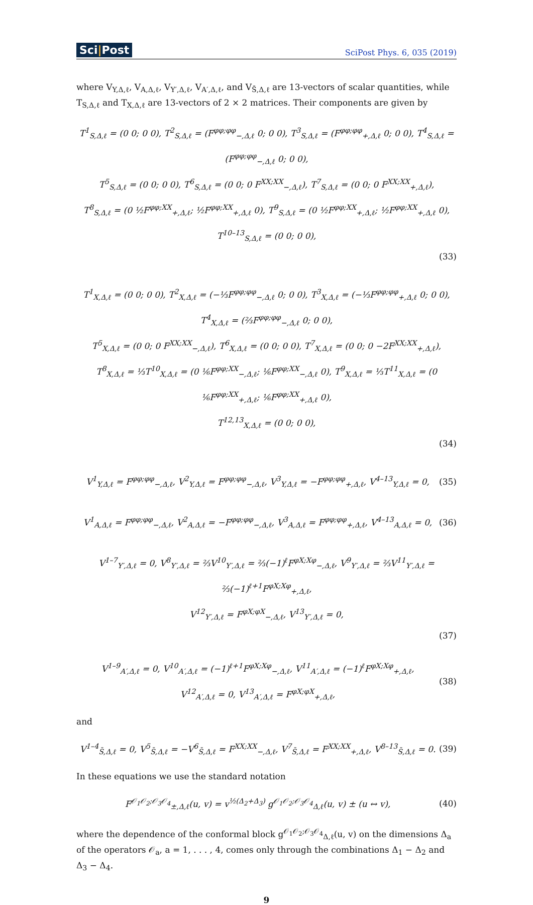Sci|Post
SciPost Phys. 6, 035 (2019)
where V<sub>Y,Δ,ℓ</sub>, V<sub>A,Δ,ℓ</sub>, V<sub>Y′,Δ,ℓ</sub>, V<sub>A′,Δ,ℓ</sub>, and V<sub>S̄,Δ,ℓ</sub> are 13-vectors of scalar quantities, while T<sub>S,Δ,ℓ</sub> and T<sub>X,Δ,ℓ</sub> are 13-vectors of 2 × 2 matrices. Their components are given by
T<sup>1</sup><sub>S,Δ,ℓ</sub> = (0 0; 0 0), T<sup>2</sup><sub>S,Δ,ℓ</sub> = (F<sup>φφ;φφ</sup><sub>−,Δ,ℓ</sub> 0; 0 0), T<sup>3</sup><sub>S,Δ,ℓ</sub> = (F<sup>φφ;φφ</sup><sub>+,Δ,ℓ</sub> 0; 0 0), T<sup>4</sup><sub>S,Δ,ℓ</sub> = (F<sup>φφ;φφ</sup><sub>−,Δ,ℓ</sub> 0; 0 0),
T<sup>5</sup><sub>S,Δ,ℓ</sub> = (0 0; 0 0), T<sup>6</sup><sub>S,Δ,ℓ</sub> = (0 0; 0 F<sup>XX;XX</sup><sub>−,Δ,ℓ</sub>), T<sup>7</sup><sub>S,Δ,ℓ</sub> = (0 0; 0 F<sup>XX;XX</sup><sub>+,Δ,ℓ</sub>),
T<sup>8</sup><sub>S,Δ,ℓ</sub> = (0 ½F<sup>φφ;XX</sup><sub>+,Δ,ℓ</sub>; ½F<sup>φφ;XX</sup><sub>+,Δ,ℓ</sub> 0), T<sup>9</sup><sub>S,Δ,ℓ</sub> = (0 ½F<sup>φφ;XX</sup><sub>+,Δ,ℓ</sub>; ½F<sup>φφ;XX</sup><sub>+,Δ,ℓ</sub> 0), T<sup>10–13</sup><sub>S,Δ,ℓ</sub> = (0 0; 0 0),
(33)
T<sup>1</sup><sub>X,Δ,ℓ</sub> = (0 0; 0 0), T<sup>2</sup><sub>X,Δ,ℓ</sub> = (−⅓F<sup>φφ;φφ</sup><sub>−,Δ,ℓ</sub> 0; 0 0), T<sup>3</sup><sub>X,Δ,ℓ</sub> = (−⅓F<sup>φφ;φφ</sup><sub>+,Δ,ℓ</sub> 0; 0 0), T<sup>4</sup><sub>X,Δ,ℓ</sub> = (⅔F<sup>φφ;φφ</sup><sub>−,Δ,ℓ</sub> 0; 0 0),
T<sup>5</sup><sub>X,Δ,ℓ</sub> = (0 0; 0 F<sup>XX;XX</sup><sub>−,Δ,ℓ</sub>), T<sup>6</sup><sub>X,Δ,ℓ</sub> = (0 0; 0 0), T<sup>7</sup><sub>X,Δ,ℓ</sub> = (0 0; 0 −2F<sup>XX;XX</sup><sub>+,Δ,ℓ</sub>),
T<sup>8</sup><sub>X,Δ,ℓ</sub> = ⅓T<sup>10</sup><sub>X,Δ,ℓ</sub> = (0 ⅙F<sup>φφ;XX</sup><sub>−,Δ,ℓ</sub>; ⅙F<sup>φφ;XX</sup><sub>−,Δ,ℓ</sub> 0), T<sup>9</sup><sub>X,Δ,ℓ</sub> = ⅓T<sup>11</sup><sub>X,Δ,ℓ</sub> = (0 ⅙F<sup>φφ;XX</sup><sub>+,Δ,ℓ</sub>; ⅙F<sup>φφ;XX</sup><sub>+,Δ,ℓ</sub> 0),
T<sup>12,13</sup><sub>X,Δ,ℓ</sub> = (0 0; 0 0),
(34)
V<sup>1</sup><sub>Y,Δ,ℓ</sub> = F<sup>φφ;φφ</sup><sub>−,Δ,ℓ</sub>, V<sup>2</sup><sub>Y,Δ,ℓ</sub> = F<sup>φφ;φφ</sup><sub>−,Δ,ℓ</sub>, V<sup>3</sup><sub>Y,Δ,ℓ</sub> = −F<sup>φφ;φφ</sup><sub>+,Δ,ℓ</sub>, V<sup>4–13</sup><sub>Y,Δ,ℓ</sub> = 0,
(35)
V<sup>1</sup><sub>A,Δ,ℓ</sub> = F<sup>φφ;φφ</sup><sub>−,Δ,ℓ</sub>, V<sup>2</sup><sub>A,Δ,ℓ</sub> = −F<sup>φφ;φφ</sup><sub>−,Δ,ℓ</sub>, V<sup>3</sup><sub>A,Δ,ℓ</sub> = F<sup>φφ;φφ</sup><sub>+,Δ,ℓ</sub>, V<sup>4–13</sup><sub>A,Δ,ℓ</sub> = 0,
(36)
V<sup>1–7</sup><sub>Y′,Δ,ℓ</sub> = 0, V<sup>8</sup><sub>Y′,Δ,ℓ</sub> = ⅔V<sup>10</sup><sub>Y′,Δ,ℓ</sub> = ⅔(−1)<sup>ℓ</sup>F<sup>φX;Xφ</sup><sub>−,Δ,ℓ</sub>, V<sup>9</sup><sub>Y′,Δ,ℓ</sub> = ⅔V<sup>11</sup><sub>Y′,Δ,ℓ</sub> = ⅔(−1)<sup>ℓ+1</sup>F<sup>φX;Xφ</sup><sub>+,Δ,ℓ</sub>,
V<sup>12</sup><sub>Y′,Δ,ℓ</sub> = F<sup>φX;φX</sup><sub>−,Δ,ℓ</sub>, V<sup>13</sup><sub>Y′,Δ,ℓ</sub> = 0,
(37)
V<sup>1–9</sup><sub>A′,Δ,ℓ</sub> = 0, V<sup>10</sup><sub>A′,Δ,ℓ</sub> = (−1)<sup>ℓ+1</sup>F<sup>φX;Xφ</sup><sub>−,Δ,ℓ</sub>, V<sup>11</sup><sub>A′,Δ,ℓ</sub> = (−1)<sup>ℓ</sup>F<sup>φX;Xφ</sup><sub>+,Δ,ℓ</sub>,
V<sup>12</sup><sub>A′,Δ,ℓ</sub> = 0, V<sup>13</sup><sub>A′,Δ,ℓ</sub> = F<sup>φX;φX</sup><sub>+,Δ,ℓ</sub>,
(38)
and
V<sup>1–4</sup><sub>S̄,Δ,ℓ</sub> = 0, V<sup>5</sup><sub>S̄,Δ,ℓ</sub> = −V<sup>6</sup><sub>S̄,Δ,ℓ</sub> = F<sup>XX;XX</sup><sub>−,Δ,ℓ</sub>, V<sup>7</sup><sub>S̄,Δ,ℓ</sub> = F<sup>XX;XX</sup><sub>+,Δ,ℓ</sub>, V<sup>8–13</sup><sub>S̄,Δ,ℓ</sub> = 0.
(39)
In these equations we use the standard notation
F<sup>𝒪<sub>1</sub>𝒪<sub>2</sub>;𝒪<sub>3</sub>𝒪<sub>4</sub></sup><sub>±,Δ,ℓ</sub>(u, v) = v<sup>½(Δ<sub>2</sub>+Δ<sub>3</sub>)</sup> g<sup>𝒪<sub>1</sub>𝒪<sub>2</sub>;𝒪<sub>3</sub>𝒪<sub>4</sub></sup><sub>Δ,ℓ</sub>(u, v) ± (u ↔ v),
(40)
where the dependence of the conformal block g<sup>𝒪<sub>1</sub>𝒪<sub>2</sub>;𝒪<sub>3</sub>𝒪<sub>4</sub></sup><sub>Δ,ℓ</sub>(u, v) on the dimensions Δ<sub>a</sub> of the operators 𝒪<sub>a</sub>, a = 1, . . . , 4, comes only through the combinations Δ<sub>1</sub> − Δ<sub>2</sub> and Δ<sub>3</sub> − Δ<sub>4</sub>.
9